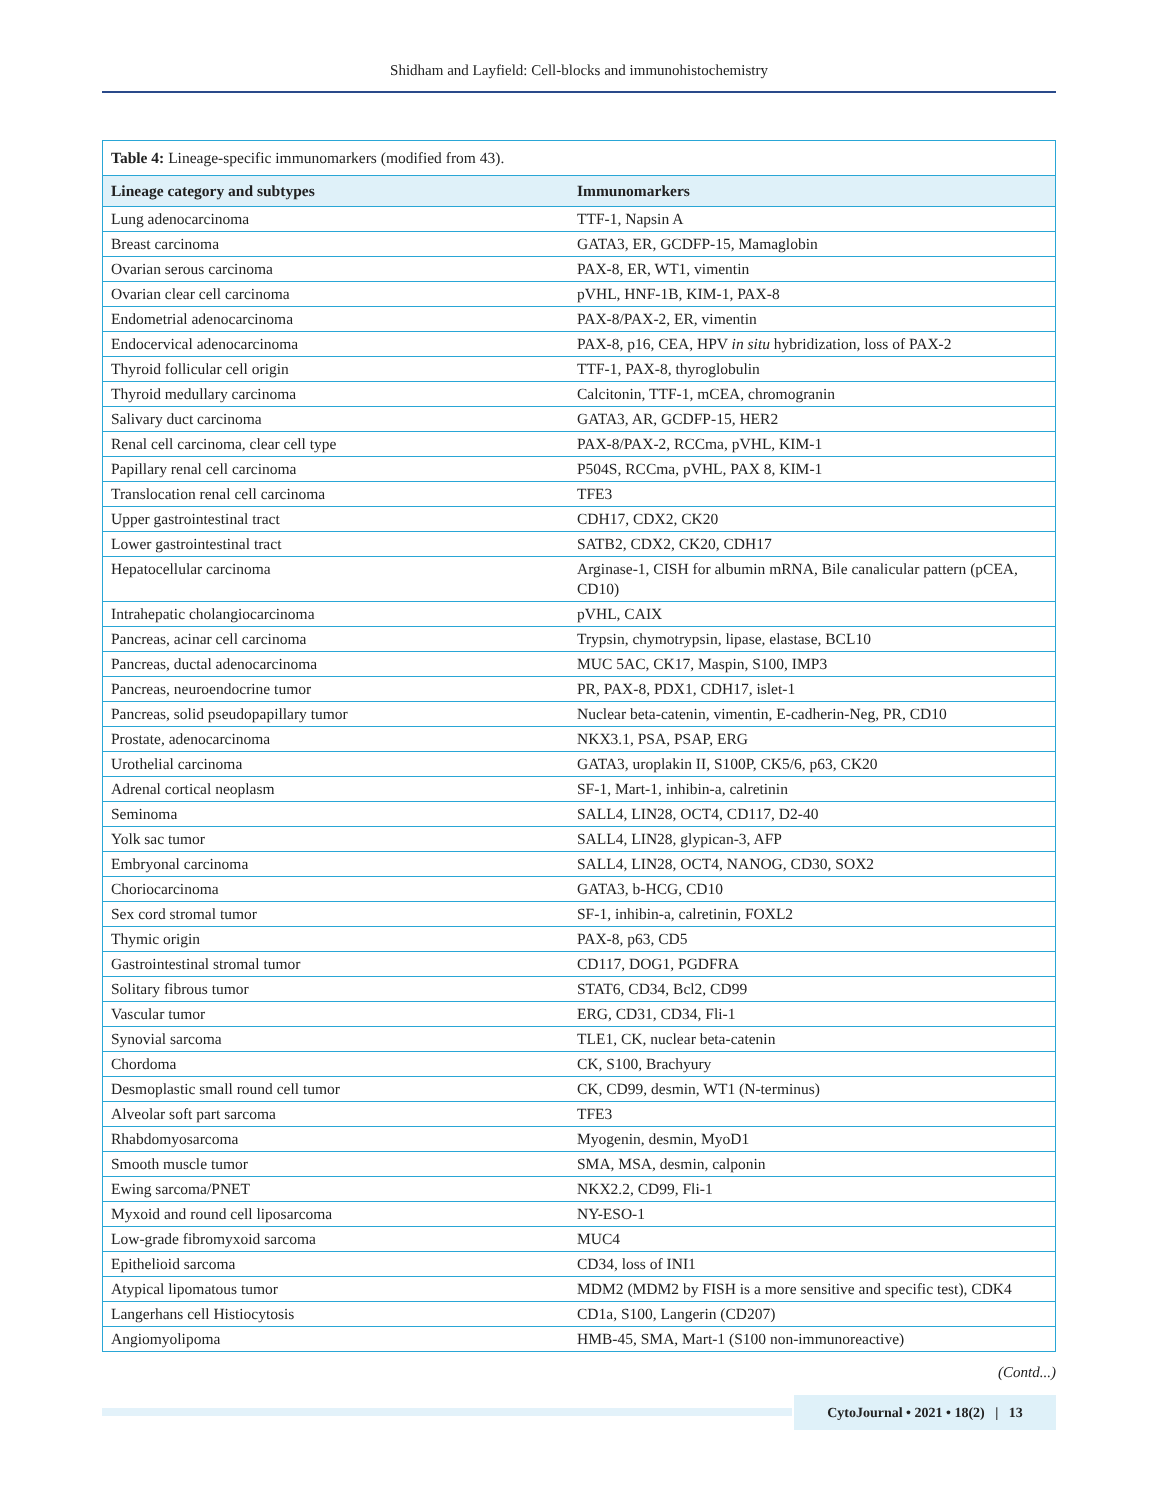Shidham and Layfield: Cell-blocks and immunohistochemistry
| Table 4: Lineage-specific immunomarkers (modified from 43). | |
| Lineage category and subtypes | Immunomarkers |
| Lung adenocarcinoma | TTF-1, Napsin A |
| Breast carcinoma | GATA3, ER, GCDFP-15, Mamaglobin |
| Ovarian serous carcinoma | PAX-8, ER, WT1, vimentin |
| Ovarian clear cell carcinoma | pVHL, HNF-1B, KIM-1, PAX-8 |
| Endometrial adenocarcinoma | PAX-8/PAX-2, ER, vimentin |
| Endocervical adenocarcinoma | PAX-8, p16, CEA, HPV in situ hybridization, loss of PAX-2 |
| Thyroid follicular cell origin | TTF-1, PAX-8, thyroglobulin |
| Thyroid medullary carcinoma | Calcitonin, TTF-1, mCEA, chromogranin |
| Salivary duct carcinoma | GATA3, AR, GCDFP-15, HER2 |
| Renal cell carcinoma, clear cell type | PAX-8/PAX-2, RCCma, pVHL, KIM-1 |
| Papillary renal cell carcinoma | P504S, RCCma, pVHL, PAX 8, KIM-1 |
| Translocation renal cell carcinoma | TFE3 |
| Upper gastrointestinal tract | CDH17, CDX2, CK20 |
| Lower gastrointestinal tract | SATB2, CDX2, CK20, CDH17 |
| Hepatocellular carcinoma | Arginase-1, CISH for albumin mRNA, Bile canalicular pattern (pCEA, CD10) |
| Intrahepatic cholangiocarcinoma | pVHL, CAIX |
| Pancreas, acinar cell carcinoma | Trypsin, chymotrypsin, lipase, elastase, BCL10 |
| Pancreas, ductal adenocarcinoma | MUC 5AC, CK17, Maspin, S100, IMP3 |
| Pancreas, neuroendocrine tumor | PR, PAX-8, PDX1, CDH17, islet-1 |
| Pancreas, solid pseudopapillary tumor | Nuclear beta-catenin, vimentin, E-cadherin-Neg, PR, CD10 |
| Prostate, adenocarcinoma | NKX3.1, PSA, PSAP, ERG |
| Urothelial carcinoma | GATA3, uroplakin II, S100P, CK5/6, p63, CK20 |
| Adrenal cortical neoplasm | SF-1, Mart-1, inhibin-a, calretinin |
| Seminoma | SALL4, LIN28, OCT4, CD117, D2-40 |
| Yolk sac tumor | SALL4, LIN28, glypican-3, AFP |
| Embryonal carcinoma | SALL4, LIN28, OCT4, NANOG, CD30, SOX2 |
| Choriocarcinoma | GATA3, b-HCG, CD10 |
| Sex cord stromal tumor | SF-1, inhibin-a, calretinin, FOXL2 |
| Thymic origin | PAX-8, p63, CD5 |
| Gastrointestinal stromal tumor | CD117, DOG1, PGDFRA |
| Solitary fibrous tumor | STAT6, CD34, Bcl2, CD99 |
| Vascular tumor | ERG, CD31, CD34, Fli-1 |
| Synovial sarcoma | TLE1, CK, nuclear beta-catenin |
| Chordoma | CK, S100, Brachyury |
| Desmoplastic small round cell tumor | CK, CD99, desmin, WT1 (N-terminus) |
| Alveolar soft part sarcoma | TFE3 |
| Rhabdomyosarcoma | Myogenin, desmin, MyoD1 |
| Smooth muscle tumor | SMA, MSA, desmin, calponin |
| Ewing sarcoma/PNET | NKX2.2, CD99, Fli-1 |
| Myxoid and round cell liposarcoma | NY-ESO-1 |
| Low-grade fibromyxoid sarcoma | MUC4 |
| Epithelioid sarcoma | CD34, loss of INI1 |
| Atypical lipomatous tumor | MDM2 (MDM2 by FISH is a more sensitive and specific test), CDK4 |
| Langerhans cell Histiocytosis | CD1a, S100, Langerin (CD207) |
| Angiomyolipoma | HMB-45, SMA, Mart-1 (S100 non-immunoreactive) |
(Contd...)
CytoJournal • 2021 • 18(2) | 13